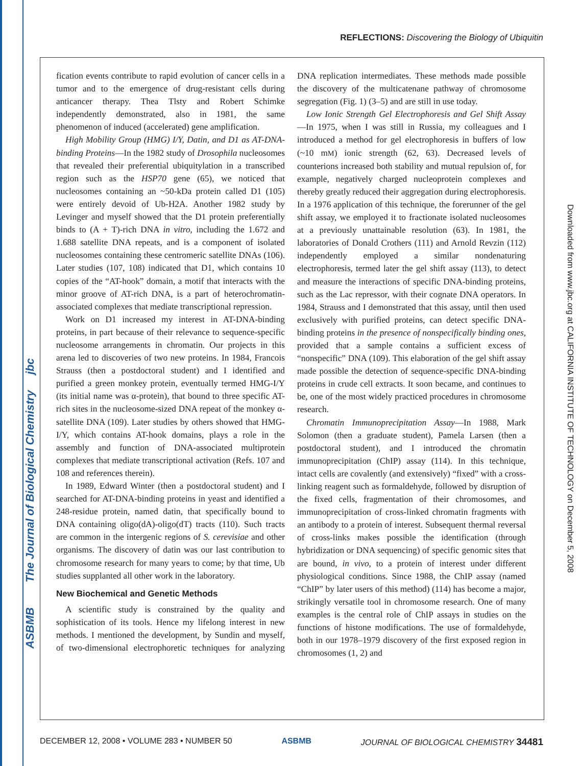ASBMB The Journal of Biological Chemistry jbc
Downloaded from www.jbc.org at CALIFORNIA INSTITUTE OF TECHNOLOGY on December 5, 2008
REFLECTIONS: Discovering the Biology of Ubiquitin
fication events contribute to rapid evolution of cancer cells in a tumor and to the emergence of drug-resistant cells during anticancer therapy. Thea Tlsty and Robert Schimke independently demonstrated, also in 1981, the same phenomenon of induced (accelerated) gene amplification.
High Mobility Group (HMG) I/Y, Datin, and D1 as AT-DNA-binding Proteins—In the 1982 study of Drosophila nucleosomes that revealed their preferential ubiquitylation in a transcribed region such as the HSP70 gene (65), we noticed that nucleosomes containing an ~50-kDa protein called D1 (105) were entirely devoid of Ub-H2A. Another 1982 study by Levinger and myself showed that the D1 protein preferentially binds to (A + T)-rich DNA in vitro, including the 1.672 and 1.688 satellite DNA repeats, and is a component of isolated nucleosomes containing these centromeric satellite DNAs (106). Later studies (107, 108) indicated that D1, which contains 10 copies of the “AT-hook” domain, a motif that interacts with the minor groove of AT-rich DNA, is a part of heterochromatin-associated complexes that mediate transcriptional repression.
Work on D1 increased my interest in AT-DNA-binding proteins, in part because of their relevance to sequence-specific nucleosome arrangements in chromatin. Our projects in this arena led to discoveries of two new proteins. In 1984, Francois Strauss (then a postdoctoral student) and I identified and purified a green monkey protein, eventually termed HMG-I/Y (its initial name was α-protein), that bound to three specific AT-rich sites in the nucleosome-sized DNA repeat of the monkey α-satellite DNA (109). Later studies by others showed that HMG-I/Y, which contains AT-hook domains, plays a role in the assembly and function of DNA-associated multiprotein complexes that mediate transcriptional activation (Refs. 107 and 108 and references therein).
In 1989, Edward Winter (then a postdoctoral student) and I searched for AT-DNA-binding proteins in yeast and identified a 248-residue protein, named datin, that specifically bound to DNA containing oligo(dA)-oligo(dT) tracts (110). Such tracts are common in the intergenic regions of S. cerevisiae and other organisms. The discovery of datin was our last contribution to chromosome research for many years to come; by that time, Ub studies supplanted all other work in the laboratory.
New Biochemical and Genetic Methods
A scientific study is constrained by the quality and sophistication of its tools. Hence my lifelong interest in new methods. I mentioned the development, by Sundin and myself, of two-dimensional electrophoretic techniques for analyzing DNA replication intermediates. These methods made possible the discovery of the multicatenane pathway of chromosome segregation (Fig. 1) (3–5) and are still in use today.
Low Ionic Strength Gel Electrophoresis and Gel Shift Assay—In 1975, when I was still in Russia, my colleagues and I introduced a method for gel electrophoresis in buffers of low (~10 mM) ionic strength (62, 63). Decreased levels of counterions increased both stability and mutual repulsion of, for example, negatively charged nucleoprotein complexes and thereby greatly reduced their aggregation during electrophoresis. In a 1976 application of this technique, the forerunner of the gel shift assay, we employed it to fractionate isolated nucleosomes at a previously unattainable resolution (63). In 1981, the laboratories of Donald Crothers (111) and Arnold Revzin (112) independently employed a similar nondenaturing electrophoresis, termed later the gel shift assay (113), to detect and measure the interactions of specific DNA-binding proteins, such as the Lac repressor, with their cognate DNA operators. In 1984, Strauss and I demonstrated that this assay, until then used exclusively with purified proteins, can detect specific DNA-binding proteins in the presence of nonspecifically binding ones, provided that a sample contains a sufficient excess of “nonspecific” DNA (109). This elaboration of the gel shift assay made possible the detection of sequence-specific DNA-binding proteins in crude cell extracts. It soon became, and continues to be, one of the most widely practiced procedures in chromosome research.
Chromatin Immunoprecipitation Assay—In 1988, Mark Solomon (then a graduate student), Pamela Larsen (then a postdoctoral student), and I introduced the chromatin immunoprecipitation (ChIP) assay (114). In this technique, intact cells are covalently (and extensively) “fixed” with a cross-linking reagent such as formaldehyde, followed by disruption of the fixed cells, fragmentation of their chromosomes, and immunoprecipitation of cross-linked chromatin fragments with an antibody to a protein of interest. Subsequent thermal reversal of cross-links makes possible the identification (through hybridization or DNA sequencing) of specific genomic sites that are bound, in vivo, to a protein of interest under different physiological conditions. Since 1988, the ChIP assay (named “ChIP” by later users of this method) (114) has become a major, strikingly versatile tool in chromosome research. One of many examples is the central role of ChIP assays in studies on the functions of histone modifications. The use of formaldehyde, both in our 1978–1979 discovery of the first exposed region in chromosomes (1, 2) and
DECEMBER 12, 2008 • VOLUME 283 • NUMBER 50 ASBMB JOURNAL OF BIOLOGICAL CHEMISTRY 34481